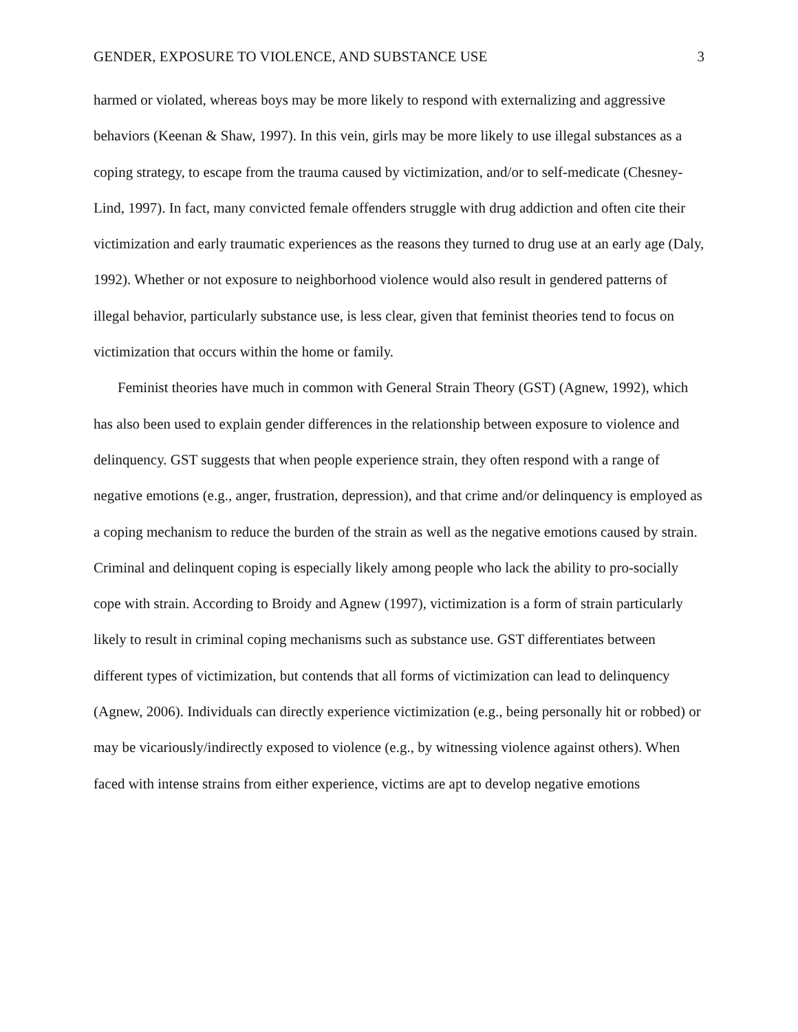GENDER, EXPOSURE TO VIOLENCE, AND SUBSTANCE USE 3
harmed or violated, whereas boys may be more likely to respond with externalizing and aggressive behaviors (Keenan & Shaw, 1997). In this vein, girls may be more likely to use illegal substances as a coping strategy, to escape from the trauma caused by victimization, and/or to self-medicate (Chesney-Lind, 1997). In fact, many convicted female offenders struggle with drug addiction and often cite their victimization and early traumatic experiences as the reasons they turned to drug use at an early age (Daly, 1992). Whether or not exposure to neighborhood violence would also result in gendered patterns of illegal behavior, particularly substance use, is less clear, given that feminist theories tend to focus on victimization that occurs within the home or family.
Feminist theories have much in common with General Strain Theory (GST) (Agnew, 1992), which has also been used to explain gender differences in the relationship between exposure to violence and delinquency. GST suggests that when people experience strain, they often respond with a range of negative emotions (e.g., anger, frustration, depression), and that crime and/or delinquency is employed as a coping mechanism to reduce the burden of the strain as well as the negative emotions caused by strain. Criminal and delinquent coping is especially likely among people who lack the ability to pro-socially cope with strain. According to Broidy and Agnew (1997), victimization is a form of strain particularly likely to result in criminal coping mechanisms such as substance use. GST differentiates between different types of victimization, but contends that all forms of victimization can lead to delinquency (Agnew, 2006). Individuals can directly experience victimization (e.g., being personally hit or robbed) or may be vicariously/indirectly exposed to violence (e.g., by witnessing violence against others). When faced with intense strains from either experience, victims are apt to develop negative emotions